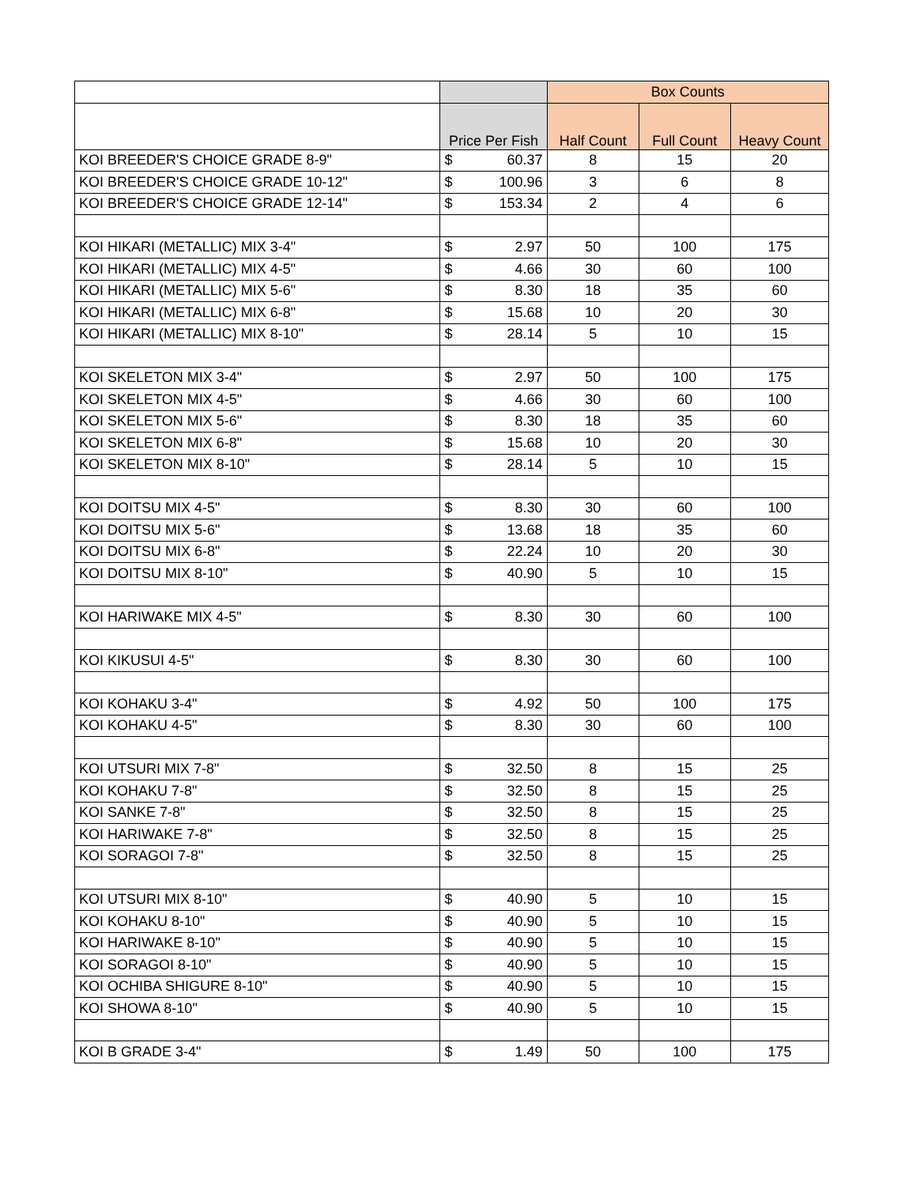| | | Box Counts | | |
| --- | --- | --- | --- | --- |
| | Price Per Fish | Half Count | Full Count | Heavy Count |
| KOI BREEDER'S CHOICE GRADE 8-9" | $ 60.37 | 8 | 15 | 20 |
| KOI BREEDER'S CHOICE GRADE 10-12" | $ 100.96 | 3 | 6 | 8 |
| KOI BREEDER'S CHOICE GRADE 12-14" | $ 153.34 | 2 | 4 | 6 |
| KOI HIKARI (METALLIC) MIX 3-4" | $ 2.97 | 50 | 100 | 175 |
| KOI HIKARI (METALLIC) MIX 4-5" | $ 4.66 | 30 | 60 | 100 |
| KOI HIKARI (METALLIC) MIX 5-6" | $ 8.30 | 18 | 35 | 60 |
| KOI HIKARI (METALLIC) MIX 6-8" | $ 15.68 | 10 | 20 | 30 |
| KOI HIKARI (METALLIC) MIX 8-10" | $ 28.14 | 5 | 10 | 15 |
| KOI SKELETON MIX 3-4" | $ 2.97 | 50 | 100 | 175 |
| KOI SKELETON MIX 4-5" | $ 4.66 | 30 | 60 | 100 |
| KOI SKELETON MIX 5-6" | $ 8.30 | 18 | 35 | 60 |
| KOI SKELETON MIX 6-8" | $ 15.68 | 10 | 20 | 30 |
| KOI SKELETON MIX 8-10" | $ 28.14 | 5 | 10 | 15 |
| KOI DOITSU MIX 4-5" | $ 8.30 | 30 | 60 | 100 |
| KOI DOITSU MIX 5-6" | $ 13.68 | 18 | 35 | 60 |
| KOI DOITSU MIX 6-8" | $ 22.24 | 10 | 20 | 30 |
| KOI DOITSU MIX 8-10" | $ 40.90 | 5 | 10 | 15 |
| KOI HARIWAKE MIX 4-5" | $ 8.30 | 30 | 60 | 100 |
| KOI KIKUSUI 4-5" | $ 8.30 | 30 | 60 | 100 |
| KOI KOHAKU 3-4" | $ 4.92 | 50 | 100 | 175 |
| KOI KOHAKU 4-5" | $ 8.30 | 30 | 60 | 100 |
| KOI UTSURI MIX 7-8" | $ 32.50 | 8 | 15 | 25 |
| KOI KOHAKU 7-8" | $ 32.50 | 8 | 15 | 25 |
| KOI SANKE 7-8" | $ 32.50 | 8 | 15 | 25 |
| KOI HARIWAKE 7-8" | $ 32.50 | 8 | 15 | 25 |
| KOI SORAGOI 7-8" | $ 32.50 | 8 | 15 | 25 |
| KOI UTSURI MIX 8-10" | $ 40.90 | 5 | 10 | 15 |
| KOI KOHAKU 8-10" | $ 40.90 | 5 | 10 | 15 |
| KOI HARIWAKE 8-10" | $ 40.90 | 5 | 10 | 15 |
| KOI SORAGOI 8-10" | $ 40.90 | 5 | 10 | 15 |
| KOI OCHIBA SHIGURE 8-10" | $ 40.90 | 5 | 10 | 15 |
| KOI SHOWA 8-10" | $ 40.90 | 5 | 10 | 15 |
| KOI B GRADE 3-4" | $ 1.49 | 50 | 100 | 175 |